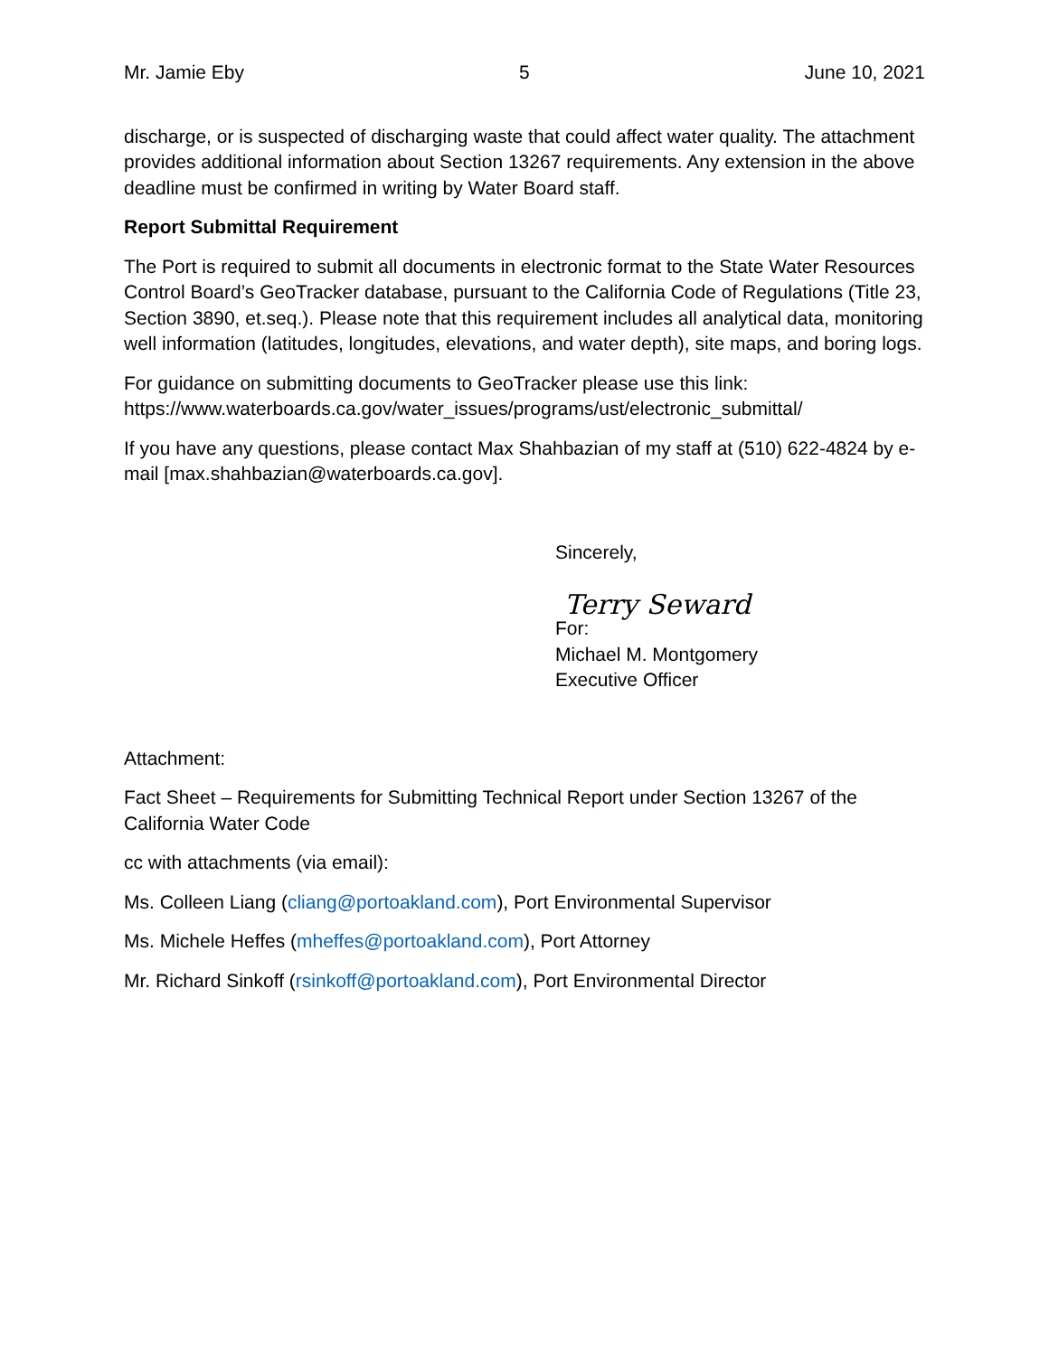Mr. Jamie Eby 5 June 10, 2021
discharge, or is suspected of discharging waste that could affect water quality. The attachment provides additional information about Section 13267 requirements. Any extension in the above deadline must be confirmed in writing by Water Board staff.
Report Submittal Requirement
The Port is required to submit all documents in electronic format to the State Water Resources Control Board’s GeoTracker database, pursuant to the California Code of Regulations (Title 23, Section 3890, et.seq.). Please note that this requirement includes all analytical data, monitoring well information (latitudes, longitudes, elevations, and water depth), site maps, and boring logs.
For guidance on submitting documents to GeoTracker please use this link: https://www.waterboards.ca.gov/water_issues/programs/ust/electronic_submittal/
If you have any questions, please contact Max Shahbazian of my staff at (510) 622-4824 by e-mail [max.shahbazian@waterboards.ca.gov].
Sincerely,
Terry Seward
For:
Michael M. Montgomery
Executive Officer
Attachment:
Fact Sheet – Requirements for Submitting Technical Report under Section 13267 of the California Water Code
cc with attachments (via email):
Ms. Colleen Liang (cliang@portoakland.com), Port Environmental Supervisor
Ms. Michele Heffes (mheffes@portoakland.com), Port Attorney
Mr. Richard Sinkoff (rsinkoff@portoakland.com), Port Environmental Director